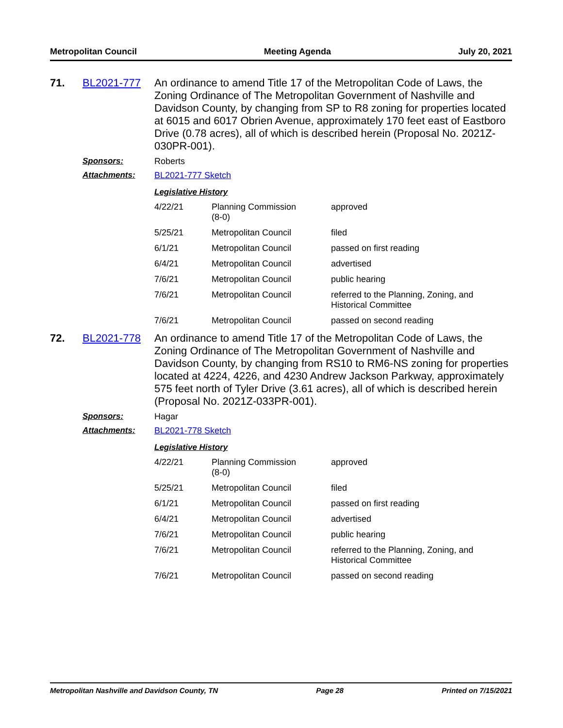Metropolitan Council Meeting Agenda July 20, 2021
71. BL2021-777 An ordinance to amend Title 17 of the Metropolitan Code of Laws, the Zoning Ordinance of The Metropolitan Government of Nashville and Davidson County, by changing from SP to R8 zoning for properties located at 6015 and 6017 Obrien Avenue, approximately 170 feet east of Eastboro Drive (0.78 acres), all of which is described herein (Proposal No. 2021Z-030PR-001).
Sponsors: Roberts
Attachments: BL2021-777 Sketch
Legislative History
| 4/22/21 | Planning Commission (8-0) | approved |
| 5/25/21 | Metropolitan Council | filed |
| 6/1/21 | Metropolitan Council | passed on first reading |
| 6/4/21 | Metropolitan Council | advertised |
| 7/6/21 | Metropolitan Council | public hearing |
| 7/6/21 | Metropolitan Council | referred to the Planning, Zoning, and Historical Committee |
| 7/6/21 | Metropolitan Council | passed on second reading |
72. BL2021-778 An ordinance to amend Title 17 of the Metropolitan Code of Laws, the Zoning Ordinance of The Metropolitan Government of Nashville and Davidson County, by changing from RS10 to RM6-NS zoning for properties located at 4224, 4226, and 4230 Andrew Jackson Parkway, approximately 575 feet north of Tyler Drive (3.61 acres), all of which is described herein (Proposal No. 2021Z-033PR-001).
Sponsors: Hagar
Attachments: BL2021-778 Sketch
Legislative History
| 4/22/21 | Planning Commission (8-0) | approved |
| 5/25/21 | Metropolitan Council | filed |
| 6/1/21 | Metropolitan Council | passed on first reading |
| 6/4/21 | Metropolitan Council | advertised |
| 7/6/21 | Metropolitan Council | public hearing |
| 7/6/21 | Metropolitan Council | referred to the Planning, Zoning, and Historical Committee |
| 7/6/21 | Metropolitan Council | passed on second reading |
Metropolitan Nashville and Davidson County, TN Page 28 Printed on 7/15/2021